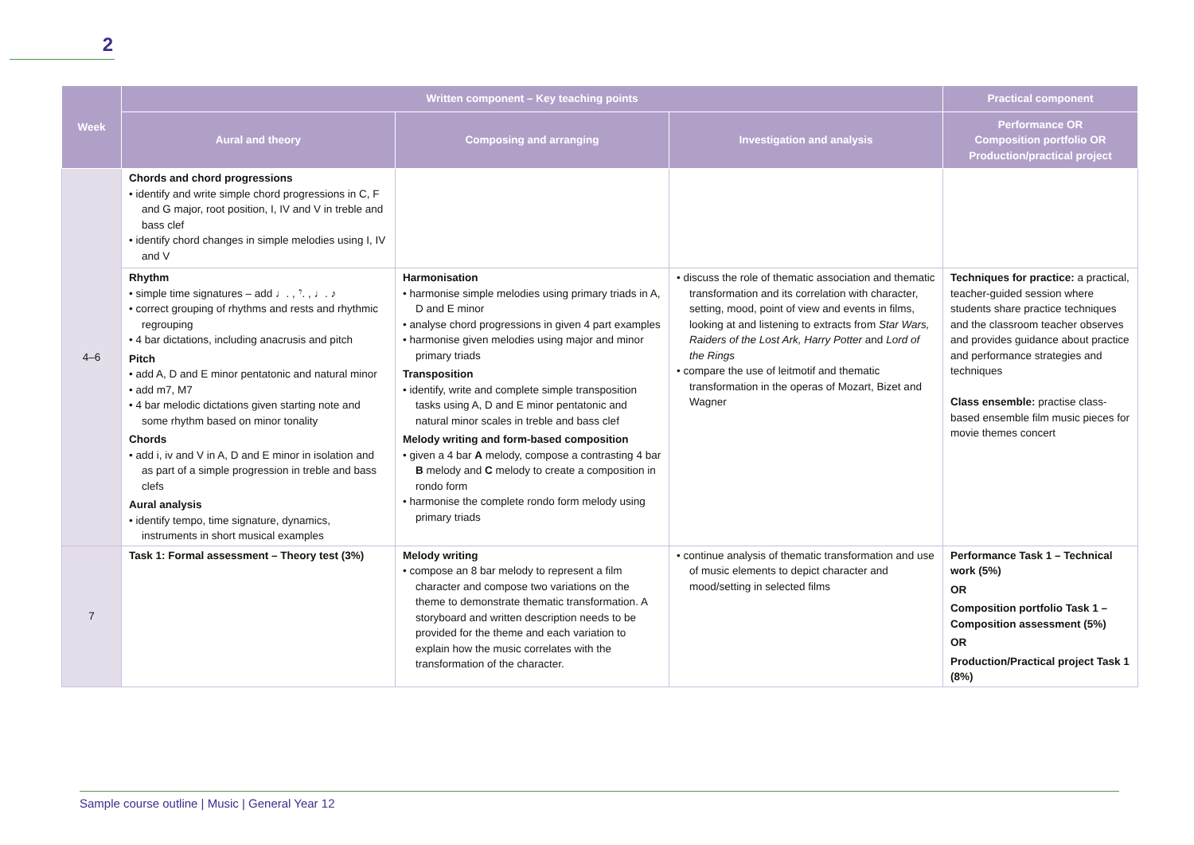2
| Week | Written component – Key teaching points | | | Practical component |
| --- | --- | --- | --- | --- |
| | Aural and theory | Composing and arranging | Investigation and analysis | Performance OR Composition portfolio OR Production/practical project |
| 4–6 | Chords and chord progressions • identify and write simple chord progressions in C, F and G major, root position, I, IV and V in treble and bass clef • identify chord changes in simple melodies using I, IV and V | | | |
| | Rhythm • simple time signatures – add ♩. , 𝄾. , ♩. ♪ • correct grouping of rhythms and rests and rhythmic regrouping • 4 bar dictations, including anacrusis and pitch Pitch • add A, D and E minor pentatonic and natural minor • add m7, M7 • 4 bar melodic dictations given starting note and some rhythm based on minor tonality Chords • add i, iv and V in A, D and E minor in isolation and as part of a simple progression in treble and bass clefs Aural analysis • identify tempo, time signature, dynamics, instruments in short musical examples | Harmonisation • harmonise simple melodies using primary triads in A, D and E minor • analyse chord progressions in given 4 part examples • harmonise given melodies using major and minor primary triads Transposition • identify, write and complete simple transposition tasks using A, D and E minor pentatonic and natural minor scales in treble and bass clef Melody writing and form-based composition • given a 4 bar A melody, compose a contrasting 4 bar B melody and C melody to create a composition in rondo form • harmonise the complete rondo form melody using primary triads | • discuss the role of thematic association and thematic transformation and its correlation with character, setting, mood, point of view and events in films, looking at and listening to extracts from Star Wars, Raiders of the Lost Ark, Harry Potter and Lord of the Rings • compare the use of leitmotif and thematic transformation in the operas of Mozart, Bizet and Wagner | Techniques for practice: a practical, teacher-guided session where students share practice techniques and the classroom teacher observes and provides guidance about practice and performance strategies and techniques Class ensemble: practise class-based ensemble film music pieces for movie themes concert |
| 7 | Task 1: Formal assessment – Theory test (3%) | Melody writing • compose an 8 bar melody to represent a film character and compose two variations on the theme to demonstrate thematic transformation. A storyboard and written description needs to be provided for the theme and each variation to explain how the music correlates with the transformation of the character. | • continue analysis of thematic transformation and use of music elements to depict character and mood/setting in selected films | Performance Task 1 – Technical work (5%) OR Composition portfolio Task 1 – Composition assessment (5%) OR Production/Practical project Task 1 (8%) |
Sample course outline | Music | General Year 12